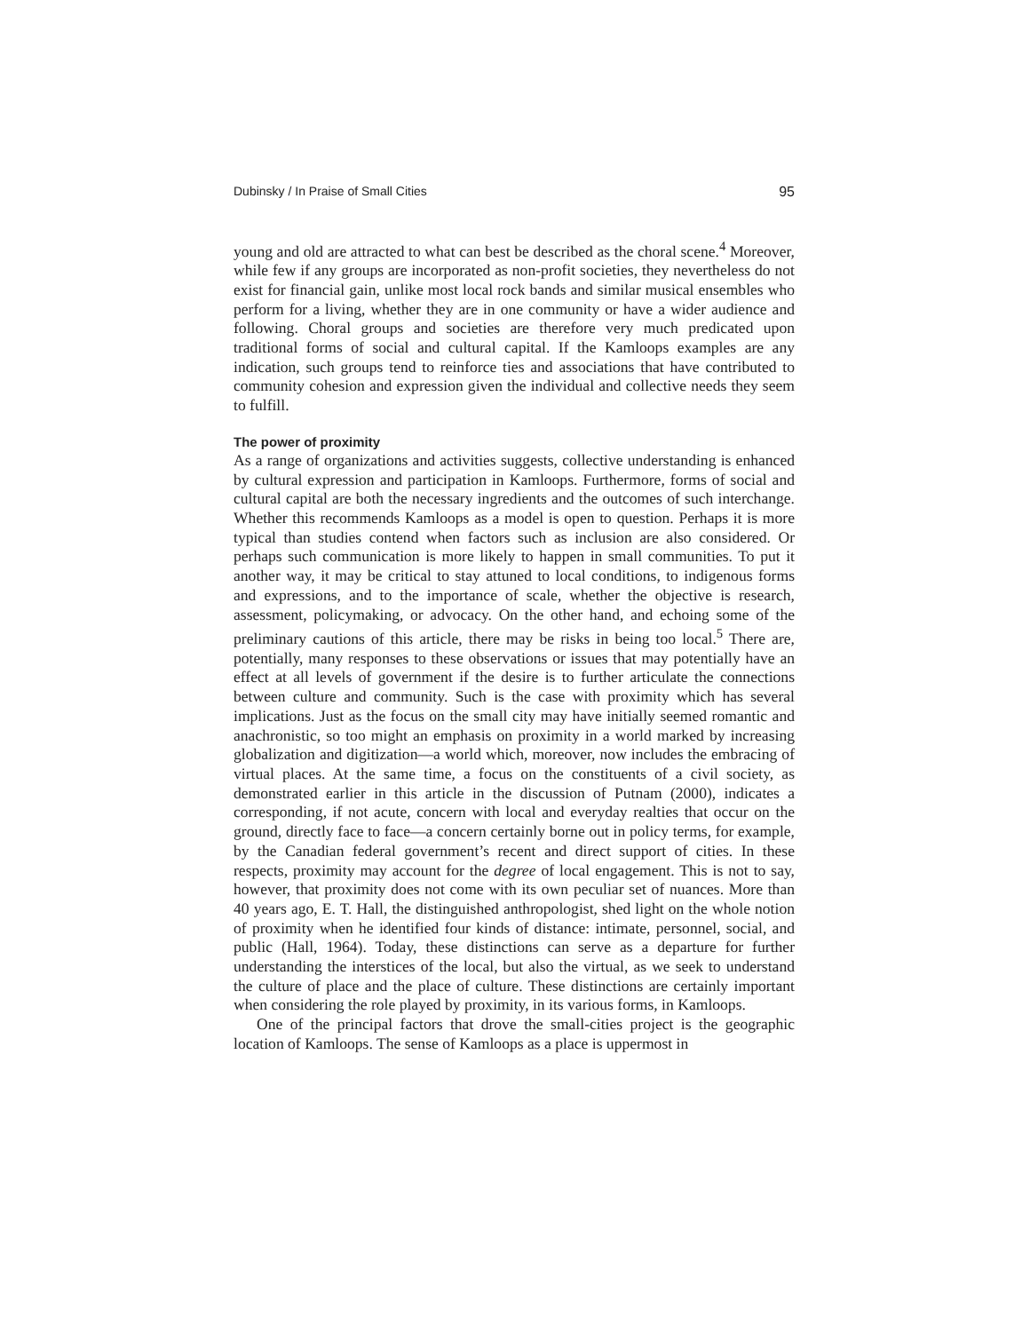Dubinsky / In Praise of Small Cities 95
young and old are attracted to what can best be described as the choral scene.<sup>4</sup> Moreover, while few if any groups are incorporated as non-profit societies, they nevertheless do not exist for financial gain, unlike most local rock bands and similar musical ensembles who perform for a living, whether they are in one community or have a wider audience and following. Choral groups and societies are therefore very much predicated upon traditional forms of social and cultural capital. If the Kamloops examples are any indication, such groups tend to reinforce ties and associations that have contributed to community cohesion and expression given the individual and collective needs they seem to fulfill.
The power of proximity
As a range of organizations and activities suggests, collective understanding is enhanced by cultural expression and participation in Kamloops. Furthermore, forms of social and cultural capital are both the necessary ingredients and the outcomes of such interchange. Whether this recommends Kamloops as a model is open to question. Perhaps it is more typical than studies contend when factors such as inclusion are also considered. Or perhaps such communication is more likely to happen in small communities. To put it another way, it may be critical to stay attuned to local conditions, to indigenous forms and expressions, and to the importance of scale, whether the objective is research, assessment, policymaking, or advocacy. On the other hand, and echoing some of the preliminary cautions of this article, there may be risks in being too local.<sup>5</sup> There are, potentially, many responses to these observations or issues that may potentially have an effect at all levels of government if the desire is to further articulate the connections between culture and community. Such is the case with proximity which has several implications. Just as the focus on the small city may have initially seemed romantic and anachronistic, so too might an emphasis on proximity in a world marked by increasing globalization and digitization—a world which, moreover, now includes the embracing of virtual places. At the same time, a focus on the constituents of a civil society, as demonstrated earlier in this article in the discussion of Putnam (2000), indicates a corresponding, if not acute, concern with local and everyday realties that occur on the ground, directly face to face—a concern certainly borne out in policy terms, for example, by the Canadian federal government’s recent and direct support of cities. In these respects, proximity may account for the degree of local engagement. This is not to say, however, that proximity does not come with its own peculiar set of nuances. More than 40 years ago, E. T. Hall, the distinguished anthropologist, shed light on the whole notion of proximity when he identified four kinds of distance: intimate, personnel, social, and public (Hall, 1964). Today, these distinctions can serve as a departure for further understanding the interstices of the local, but also the virtual, as we seek to understand the culture of place and the place of culture. These distinctions are certainly important when considering the role played by proximity, in its various forms, in Kamloops.
One of the principal factors that drove the small-cities project is the geographic location of Kamloops. The sense of Kamloops as a place is uppermost in